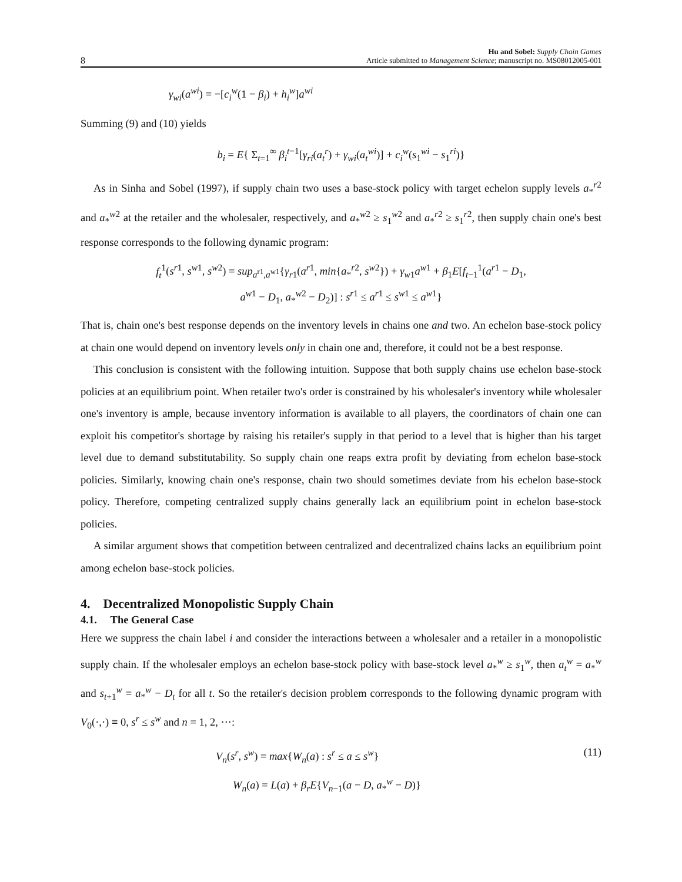8 Hu and Sobel: Supply Chain Games
Article submitted to Management Science; manuscript no. MS08012005-001
γ<sub>wi</sub>(a<sup>wi</sup>) = −[c<sub>i</sub><sup>w</sup>(1 − β<sub>i</sub>) + h<sub>i</sub><sup>w</sup>]a<sup>wi</sup>
Summing (9) and (10) yields
b<sub>i</sub> = E{ Σ<sub>t=1</sub><sup>∞</sup> β<sub>i</sub><sup>t</sup><sup>−1</sup>[γ<sub>ri</sub>(a<sub>t</sub><sup>r</sup>) + γ<sub>wi</sub>(a<sub>t</sub><sup>wi</sup>)] + c<sub>i</sub><sup>w</sup>(s<sub>1</sub><sup>wi</sup> − s<sub>1</sub><sup>ri</sup>)}
As in Sinha and Sobel (1997), if supply chain two uses a base-stock policy with target echelon supply levels a<sub>*</sub><sup>r2</sup> and a<sub>*</sub><sup>w2</sup> at the retailer and the wholesaler, respectively, and a<sub>*</sub><sup>w2</sup> ≥ s<sub>1</sub><sup>w2</sup> and a<sub>*</sub><sup>r2</sup> ≥ s<sub>1</sub><sup>r2</sup>, then supply chain one's best response corresponds to the following dynamic program:
f<sub>t</sub><sup>1</sup>(s<sup>r1</sup>, s<sup>w1</sup>, s<sup>w2</sup>) = sup<sub>a<sup>r1</sup>,a<sup>w1</sup></sub>{γ<sub>r1</sub>(a<sup>r1</sup>, min{a<sub>*</sub><sup>r2</sup>, s<sup>w2</sup>}) + γ<sub>w1</sub>a<sup>w1</sup> + β<sub>1</sub>E[f<sub>t−1</sub><sup>1</sup>(a<sup>r1</sup> − D<sub>1</sub>,
a<sup>w1</sup> − D<sub>1</sub>, a<sub>*</sub><sup>w2</sup> − D<sub>2</sub>)] : s<sup>r1</sup> ≤ a<sup>r1</sup> ≤ s<sup>w1</sup> ≤ a<sup>w1</sup>}
That is, chain one's best response depends on the inventory levels in chains one and two. An echelon base-stock policy at chain one would depend on inventory levels only in chain one and, therefore, it could not be a best response.
This conclusion is consistent with the following intuition. Suppose that both supply chains use echelon base-stock policies at an equilibrium point. When retailer two's order is constrained by his wholesaler's inventory while wholesaler one's inventory is ample, because inventory information is available to all players, the coordinators of chain one can exploit his competitor's shortage by raising his retailer's supply in that period to a level that is higher than his target level due to demand substitutability. So supply chain one reaps extra profit by deviating from echelon base-stock policies. Similarly, knowing chain one's response, chain two should sometimes deviate from his echelon base-stock policy. Therefore, competing centralized supply chains generally lack an equilibrium point in echelon base-stock policies.
A similar argument shows that competition between centralized and decentralized chains lacks an equilibrium point among echelon base-stock policies.
4. Decentralized Monopolistic Supply Chain
4.1. The General Case
Here we suppress the chain label i and consider the interactions between a wholesaler and a retailer in a monopolistic supply chain. If the wholesaler employs an echelon base-stock policy with base-stock level a<sub>*</sub><sup>w</sup> ≥ s<sub>1</sub><sup>w</sup>, then a<sub>t</sub><sup>w</sup> = a<sub>*</sub><sup>w</sup> and s<sub>t+1</sub><sup>w</sup> = a<sub>*</sub><sup>w</sup> − D<sub>t</sub> for all t. So the retailer's decision problem corresponds to the following dynamic program with V<sub>0</sub>(·,·) ≡ 0, s<sup>r</sup> ≤ s<sup>w</sup> and n = 1, 2, ···:
V<sub>n</sub>(s<sup>r</sup>, s<sup>w</sup>) = max{W<sub>n</sub>(a) : s<sup>r</sup> ≤ a ≤ s<sup>w</sup>} (11)
W<sub>n</sub>(a) = L(a) + β<sub>r</sub>E{V<sub>n−1</sub>(a − D, a<sub>*</sub><sup>w</sup> − D)}